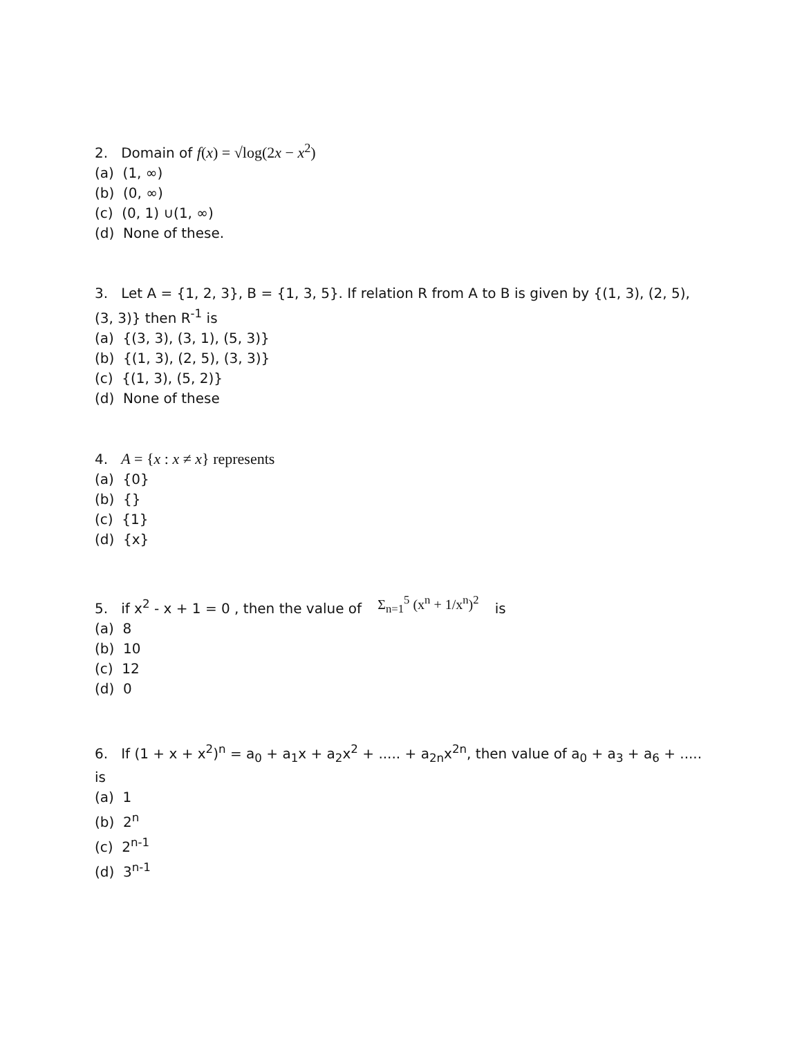2. Domain of f(x) = √log(2x − x<sup>2</sup>)
(a) (1, ∞)
(b) (0, ∞)
(c) (0, 1) ∪(1, ∞)
(d) None of these.
3. Let A = {1, 2, 3}, B = {1, 3, 5}. If relation R from A to B is given by {(1, 3), (2, 5), (3, 3)} then R<sup>-1</sup> is
(a) {(3, 3), (3, 1), (5, 3)}
(b) {(1, 3), (2, 5), (3, 3)}
(c) {(1, 3), (5, 2)}
(d) None of these
4. A = {x : x ≠ x} represents
(a) {0}
(b) {}
(c) {1}
(d) {x}
5. if x<sup>2</sup> - x + 1 = 0 , then the value of Σ<sub>n=1</sub><sup>5</sup> (x<sup>n</sup> + 1/x<sup>n</sup>)<sup>2</sup> is
(a) 8
(b) 10
(c) 12
(d) 0
6. If (1 + x + x<sup>2</sup>)<sup>n</sup> = a<sub>0</sub> + a<sub>1</sub>x + a<sub>2</sub>x<sup>2</sup> + ..... + a<sub>2n</sub>x<sup>2n</sup>, then value of a<sub>0</sub> + a<sub>3</sub> + a<sub>6</sub> + ..... is
(a) 1
(b) 2<sup>n</sup>
(c) 2<sup>n-1</sup>
(d) 3<sup>n-1</sup>